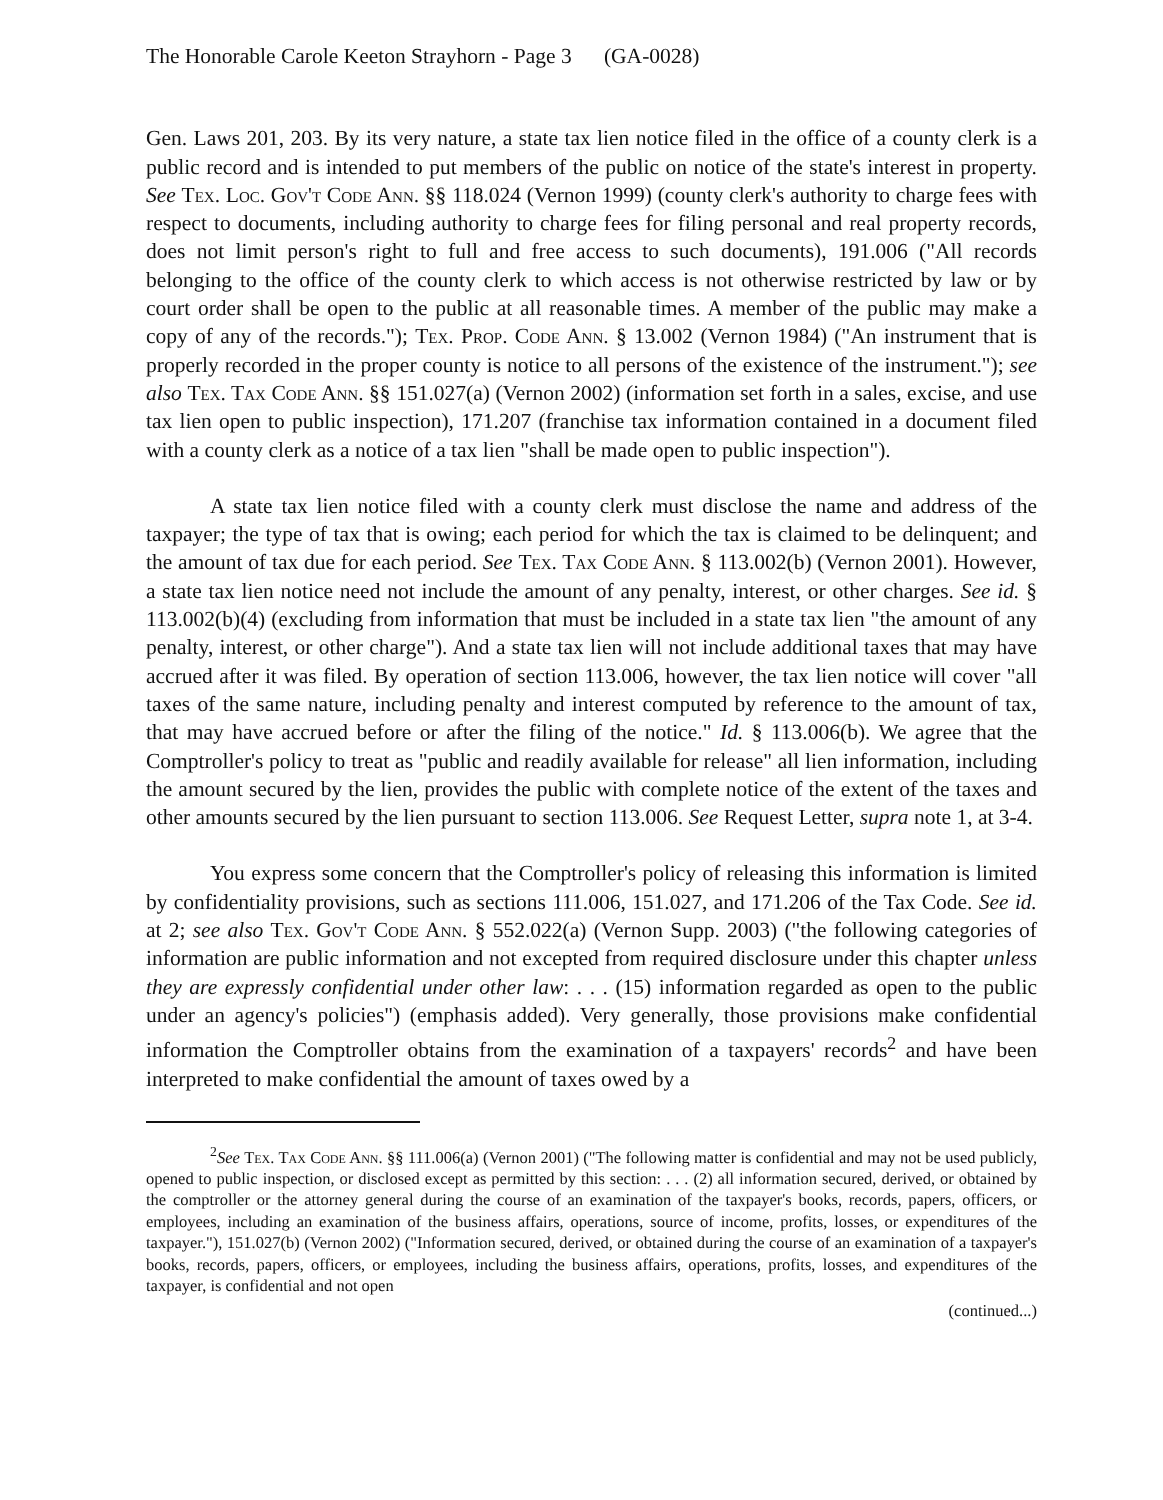The Honorable Carole Keeton Strayhorn - Page 3 (GA-0028)
Gen. Laws 201, 203. By its very nature, a state tax lien notice filed in the office of a county clerk is a public record and is intended to put members of the public on notice of the state's interest in property. See Tex. Loc. Gov't Code Ann. §§ 118.024 (Vernon 1999) (county clerk's authority to charge fees with respect to documents, including authority to charge fees for filing personal and real property records, does not limit person's right to full and free access to such documents), 191.006 ("All records belonging to the office of the county clerk to which access is not otherwise restricted by law or by court order shall be open to the public at all reasonable times. A member of the public may make a copy of any of the records."); Tex. Prop. Code Ann. § 13.002 (Vernon 1984) ("An instrument that is properly recorded in the proper county is notice to all persons of the existence of the instrument."); see also Tex. Tax Code Ann. §§ 151.027(a) (Vernon 2002) (information set forth in a sales, excise, and use tax lien open to public inspection), 171.207 (franchise tax information contained in a document filed with a county clerk as a notice of a tax lien "shall be made open to public inspection").
A state tax lien notice filed with a county clerk must disclose the name and address of the taxpayer; the type of tax that is owing; each period for which the tax is claimed to be delinquent; and the amount of tax due for each period. See Tex. Tax Code Ann. § 113.002(b) (Vernon 2001). However, a state tax lien notice need not include the amount of any penalty, interest, or other charges. See id. § 113.002(b)(4) (excluding from information that must be included in a state tax lien "the amount of any penalty, interest, or other charge"). And a state tax lien will not include additional taxes that may have accrued after it was filed. By operation of section 113.006, however, the tax lien notice will cover "all taxes of the same nature, including penalty and interest computed by reference to the amount of tax, that may have accrued before or after the filing of the notice." Id. § 113.006(b). We agree that the Comptroller's policy to treat as "public and readily available for release" all lien information, including the amount secured by the lien, provides the public with complete notice of the extent of the taxes and other amounts secured by the lien pursuant to section 113.006. See Request Letter, supra note 1, at 3-4.
You express some concern that the Comptroller's policy of releasing this information is limited by confidentiality provisions, such as sections 111.006, 151.027, and 171.206 of the Tax Code. See id. at 2; see also Tex. Gov't Code Ann. § 552.022(a) (Vernon Supp. 2003) ("the following categories of information are public information and not excepted from required disclosure under this chapter unless they are expressly confidential under other law: . . . (15) information regarded as open to the public under an agency's policies") (emphasis added). Very generally, those provisions make confidential information the Comptroller obtains from the examination of a taxpayers' records<sup>2</sup> and have been interpreted to make confidential the amount of taxes owed by a
<sup>2</sup> See Tex. Tax Code Ann. §§ 111.006(a) (Vernon 2001) ("The following matter is confidential and may not be used publicly, opened to public inspection, or disclosed except as permitted by this section: . . . (2) all information secured, derived, or obtained by the comptroller or the attorney general during the course of an examination of the taxpayer's books, records, papers, officers, or employees, including an examination of the business affairs, operations, source of income, profits, losses, or expenditures of the taxpayer."), 151.027(b) (Vernon 2002) ("Information secured, derived, or obtained during the course of an examination of a taxpayer's books, records, papers, officers, or employees, including the business affairs, operations, profits, losses, and expenditures of the taxpayer, is confidential and not open
(continued...)